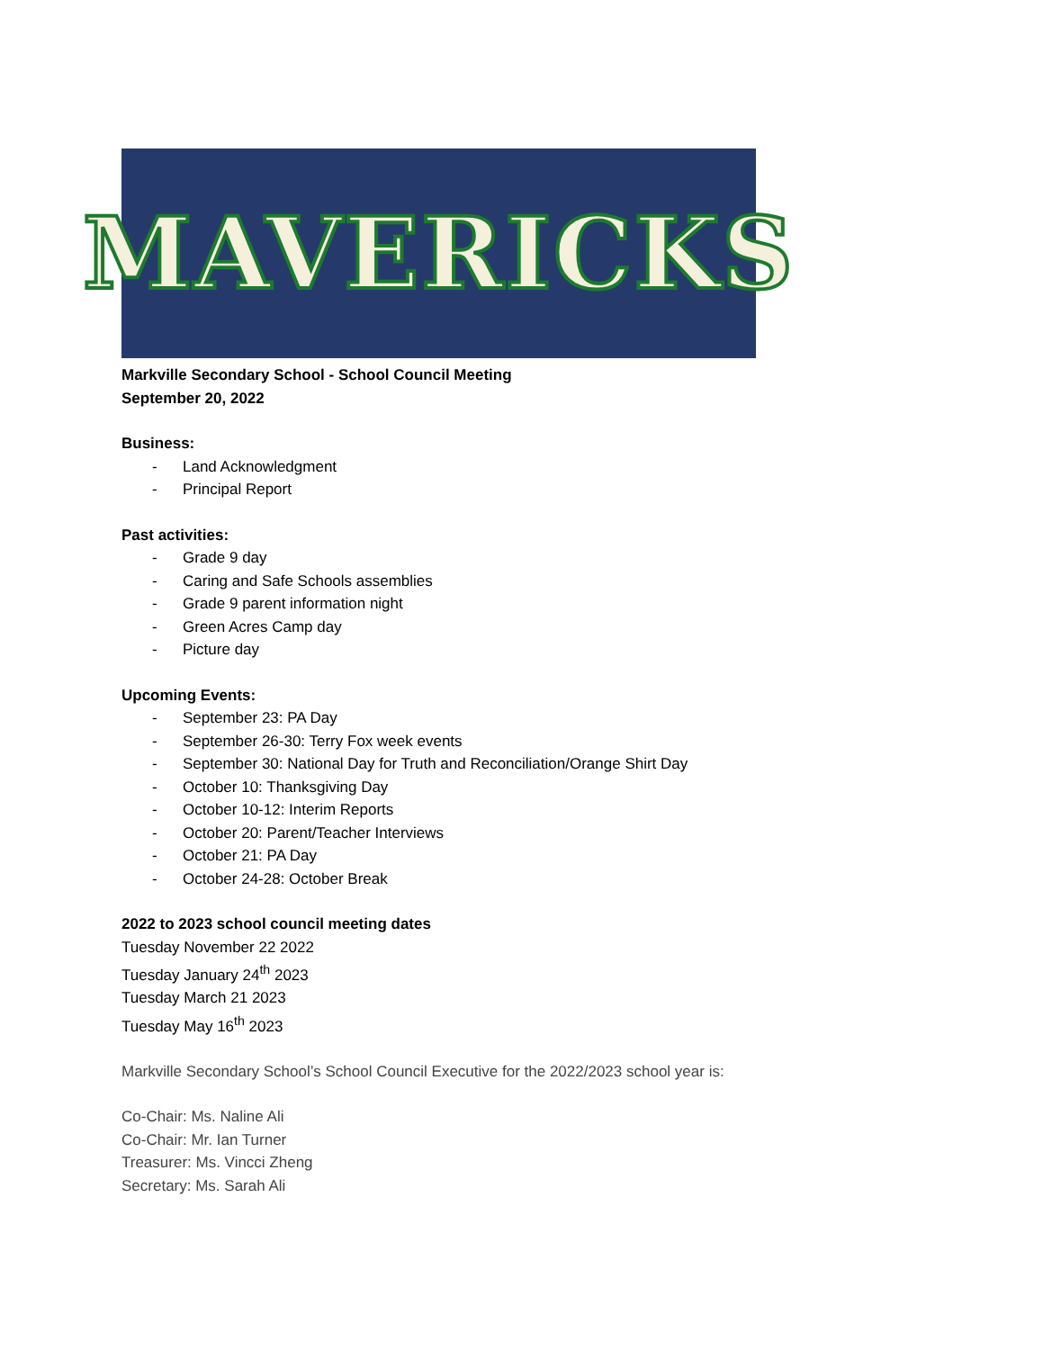MAVERICKS
Markville Secondary School - School Council Meeting
September 20, 2022
Business:
- Land Acknowledgment
- Principal Report
Past activities:
- Grade 9 day
- Caring and Safe Schools assemblies
- Grade 9 parent information night
- Green Acres Camp day
- Picture day
Upcoming Events:
- September 23: PA Day
- September 26-30: Terry Fox week events
- September 30: National Day for Truth and Reconciliation/Orange Shirt Day
- October 10: Thanksgiving Day
- October 10-12: Interim Reports
- October 20: Parent/Teacher Interviews
- October 21: PA Day
- October 24-28: October Break
2022 to 2023 school council meeting dates
Tuesday November 22 2022
Tuesday January 24<sup>th</sup> 2023
Tuesday March 21 2023
Tuesday May 16<sup>th</sup> 2023
Markville Secondary School’s School Council Executive for the 2022/2023 school year is:
Co-Chair: Ms. Naline Ali
Co-Chair: Mr. Ian Turner
Treasurer: Ms. Vincci Zheng
Secretary: Ms. Sarah Ali